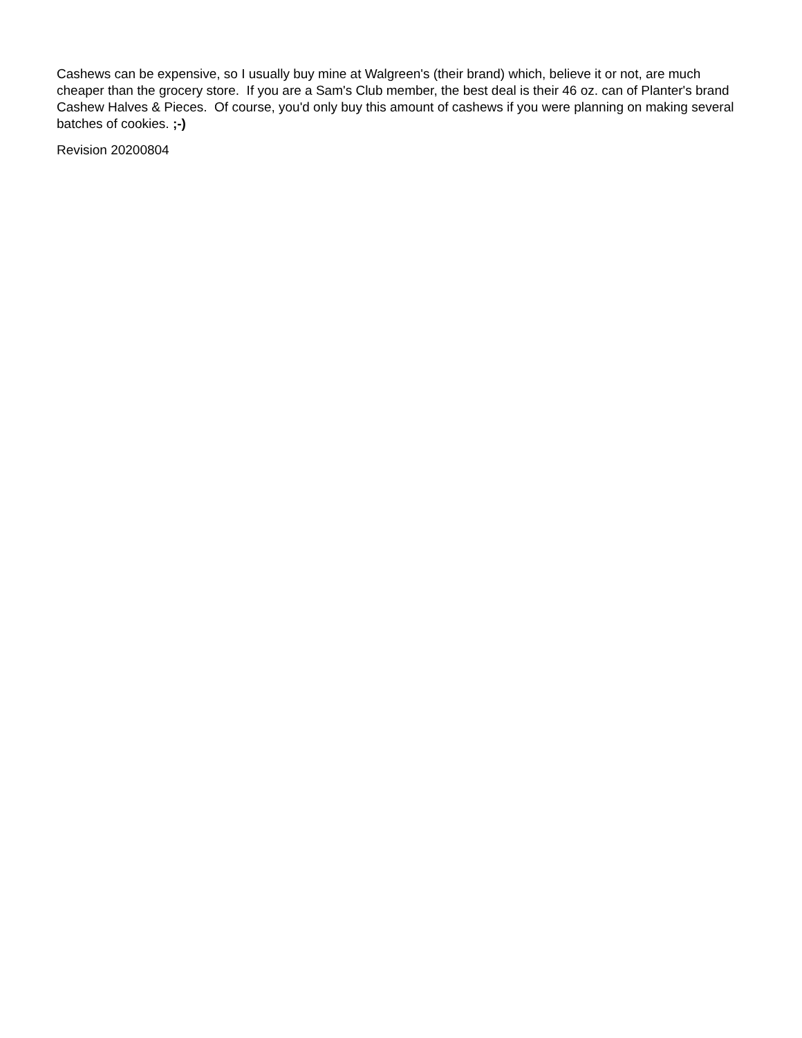Cashews can be expensive, so I usually buy mine at Walgreen's (their brand) which, believe it or not, are much cheaper than the grocery store. If you are a Sam's Club member, the best deal is their 46 oz. can of Planter's brand Cashew Halves & Pieces. Of course, you'd only buy this amount of cashews if you were planning on making several batches of cookies. ;-)
Revision 20200804